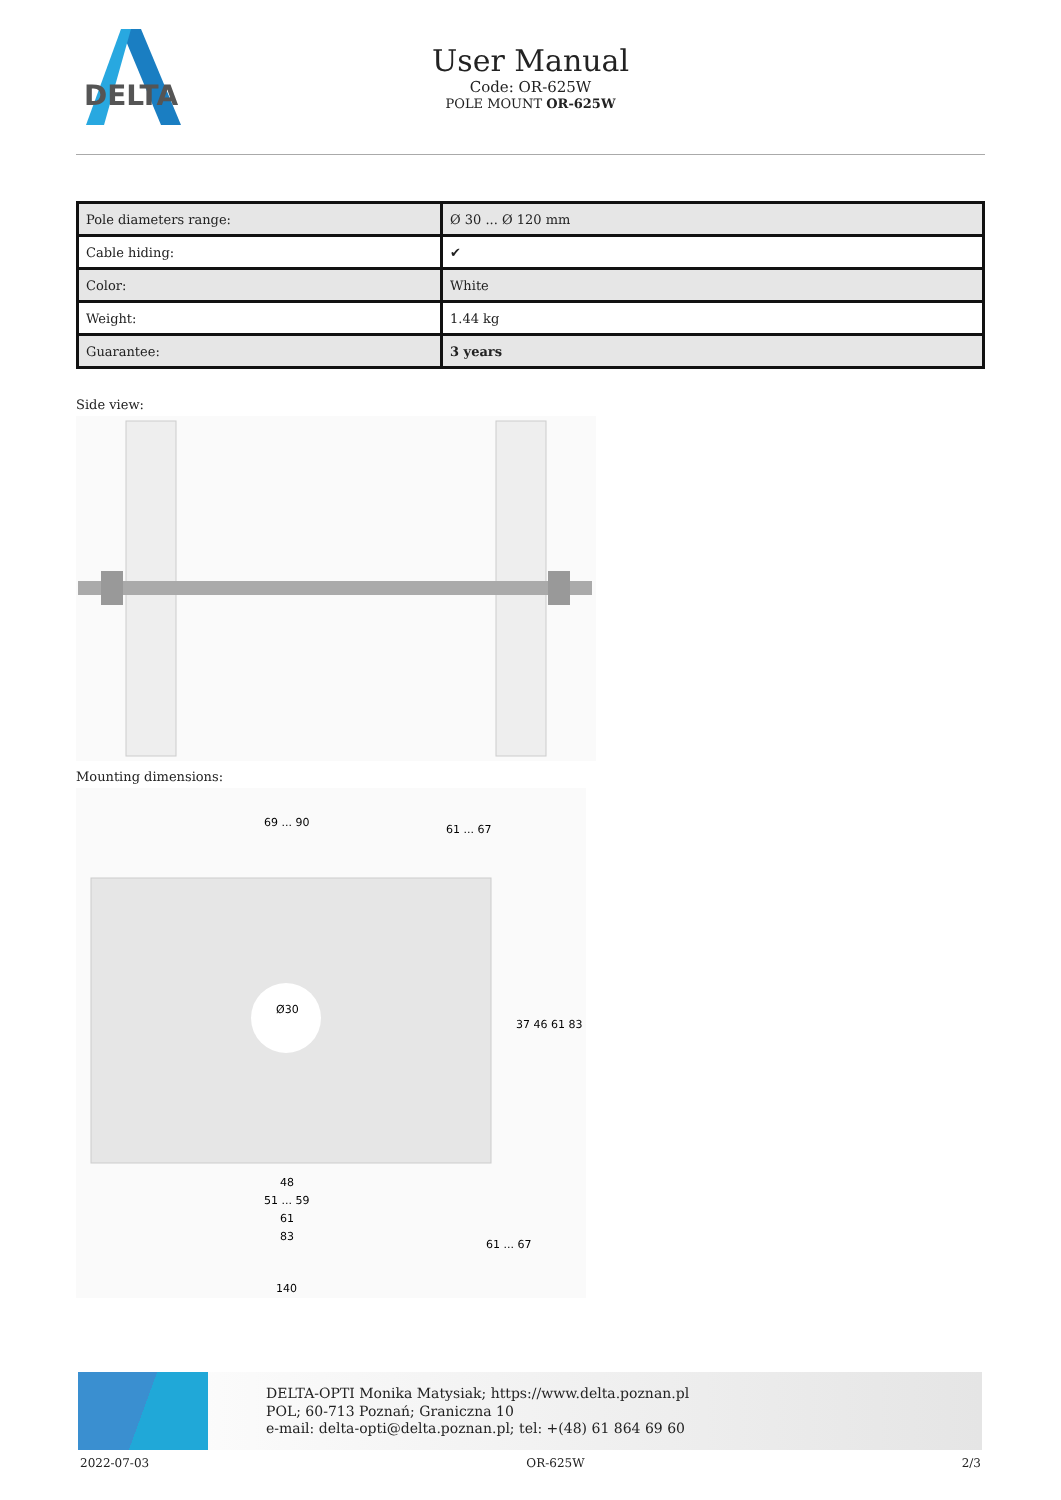DELTA
User Manual
Code: OR-625W
POLE MOUNT OR-625W
| Pole diameters range: | Ø 30 ... Ø 120 mm |
| Cable hiding: | ✔ |
| Color: | White |
| Weight: | 1.44 kg |
| Guarantee: | 3 years |
Side view:
Mounting dimensions:
69 ... 90
61 ... 67
48
51 ... 59
61
83
140
37 46 61 83
61 ... 67
Ø30
DELTA-OPTI Monika Matysiak; https://www.delta.poznan.pl
POL; 60-713 Poznań; Graniczna 10
e-mail: delta-opti@delta.poznan.pl; tel: +(48) 61 864 69 60
2022-07-03 OR-625W 2/3